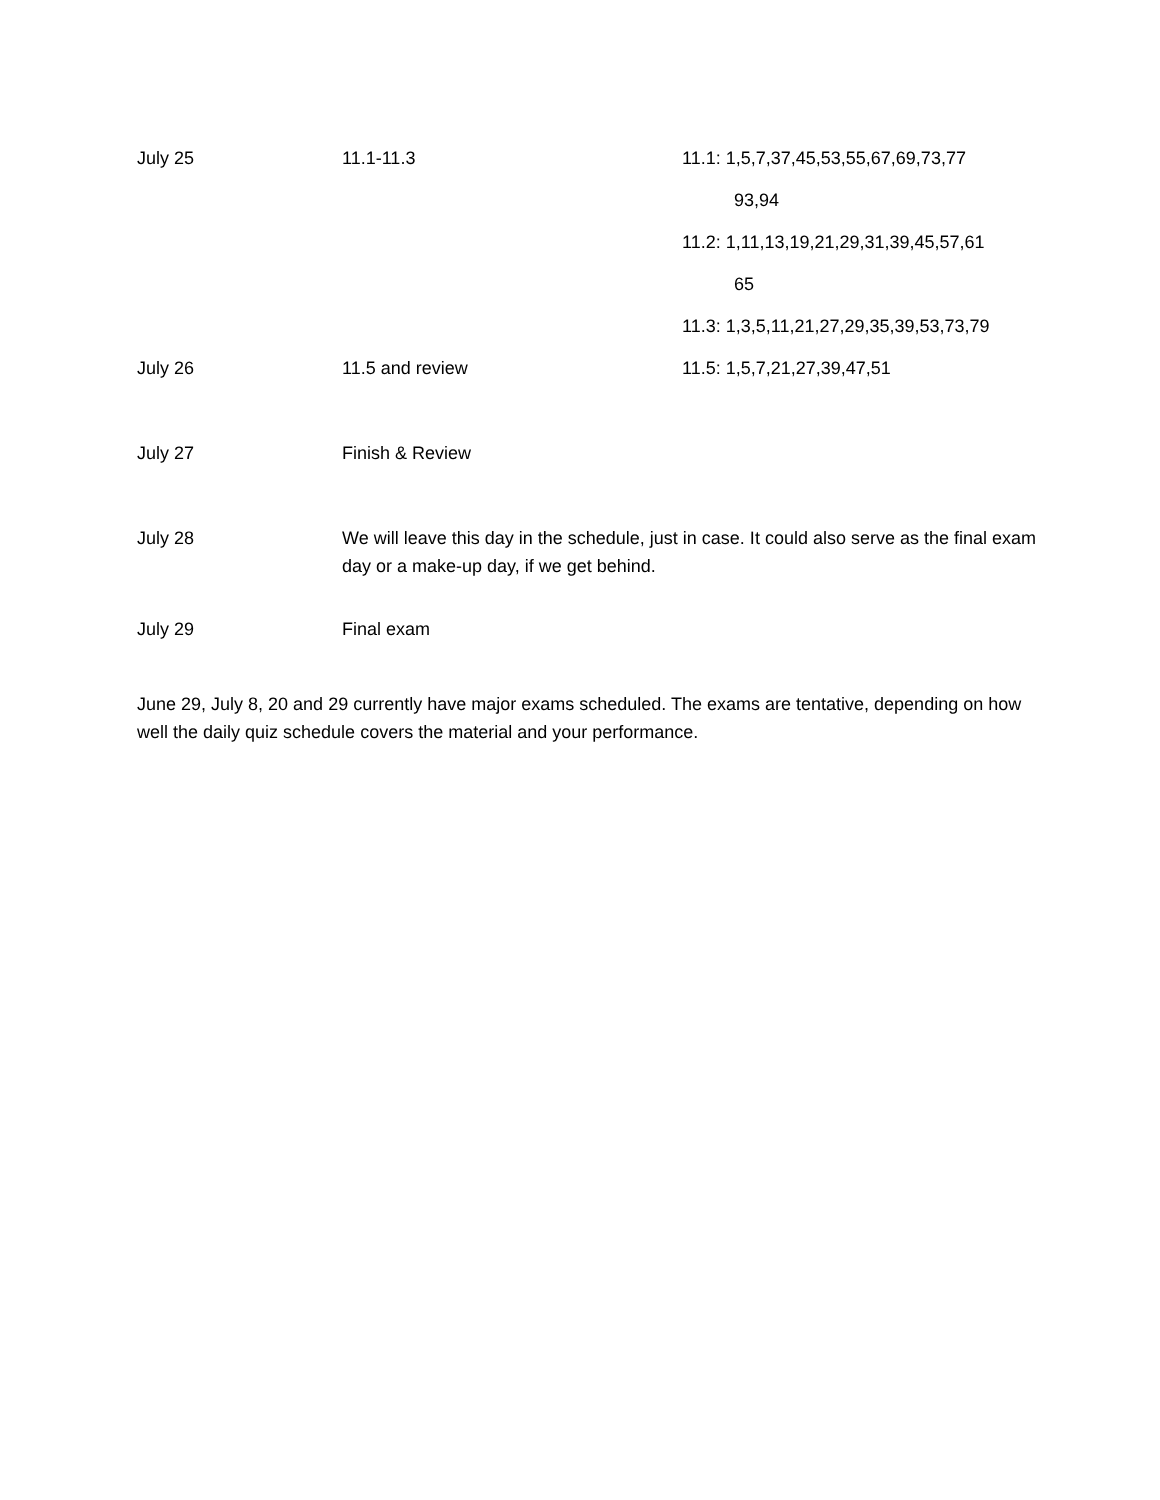| July 25 | 11.1-11.3 | 11.1: 1,5,7,37,45,53,55,67,69,73,77 |
| | | 93,94 |
| | | 11.2: 1,11,13,19,21,29,31,39,45,57,61 |
| | | 65 |
| | | 11.3: 1,3,5,11,21,27,29,35,39,53,73,79 |
| July 26 | 11.5 and review | 11.5: 1,5,7,21,27,39,47,51 |
| July 27 | Finish & Review | |
| July 28 | We will leave this day in the schedule, just in case. It could also serve as the final exam day or a make-up day, if we get behind. | |
| July 29 | Final exam | |
June 29, July 8, 20 and 29 currently have major exams scheduled. The exams are tentative, depending on how well the daily quiz schedule covers the material and your performance.